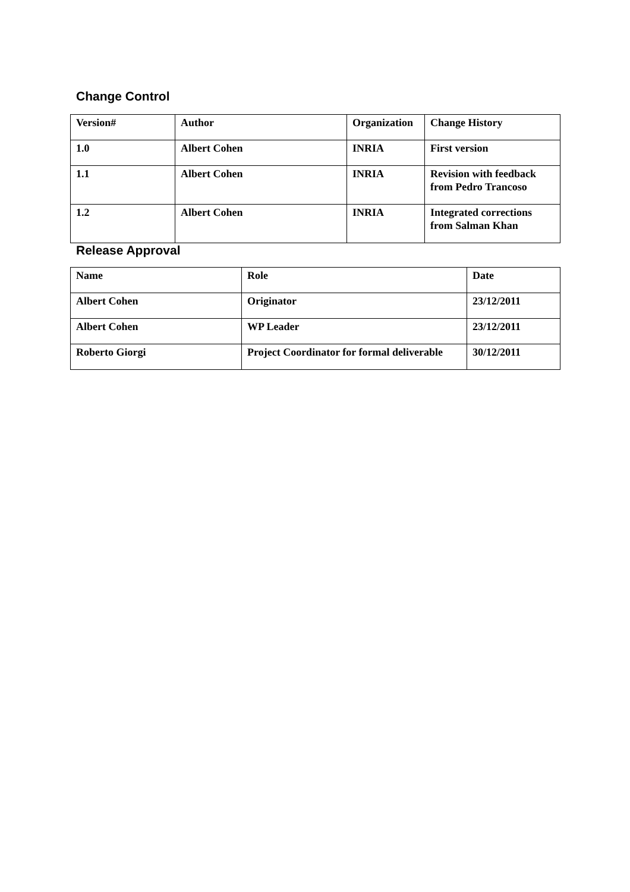Change Control
| Version# | Author | Organization | Change History |
| 1.0 | Albert Cohen | INRIA | First version |
| 1.1 | Albert Cohen | INRIA | Revision with feedback from Pedro Trancoso |
| 1.2 | Albert Cohen | INRIA | Integrated corrections from Salman Khan |
Release Approval
| Name | Role | Date |
| Albert Cohen | Originator | 23/12/2011 |
| Albert Cohen | WP Leader | 23/12/2011 |
| Roberto Giorgi | Project Coordinator for formal deliverable | 30/12/2011 |